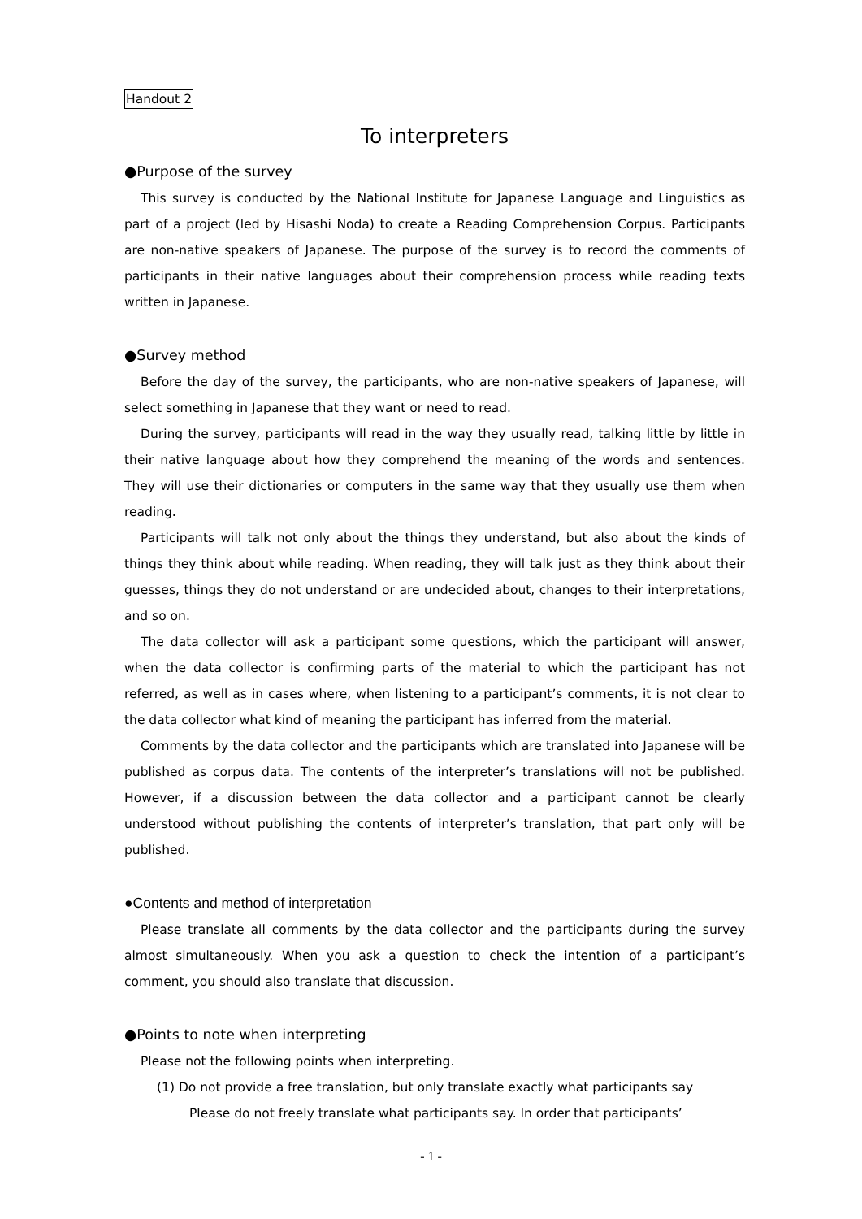Handout 2
To interpreters
●Purpose of the survey
This survey is conducted by the National Institute for Japanese Language and Linguistics as part of a project (led by Hisashi Noda) to create a Reading Comprehension Corpus. Participants are non-native speakers of Japanese. The purpose of the survey is to record the comments of participants in their native languages about their comprehension process while reading texts written in Japanese.
●Survey method
Before the day of the survey, the participants, who are non-native speakers of Japanese, will select something in Japanese that they want or need to read.
During the survey, participants will read in the way they usually read, talking little by little in their native language about how they comprehend the meaning of the words and sentences. They will use their dictionaries or computers in the same way that they usually use them when reading.
Participants will talk not only about the things they understand, but also about the kinds of things they think about while reading. When reading, they will talk just as they think about their guesses, things they do not understand or are undecided about, changes to their interpretations, and so on.
The data collector will ask a participant some questions, which the participant will answer, when the data collector is confirming parts of the material to which the participant has not referred, as well as in cases where, when listening to a participant’s comments, it is not clear to the data collector what kind of meaning the participant has inferred from the material.
Comments by the data collector and the participants which are translated into Japanese will be published as corpus data. The contents of the interpreter’s translations will not be published. However, if a discussion between the data collector and a participant cannot be clearly understood without publishing the contents of interpreter’s translation, that part only will be published.
●Contents and method of interpretation
Please translate all comments by the data collector and the participants during the survey almost simultaneously. When you ask a question to check the intention of a participant’s comment, you should also translate that discussion.
●Points to note when interpreting
Please not the following points when interpreting.
(1) Do not provide a free translation, but only translate exactly what participants say
Please do not freely translate what participants say. In order that participants’
- 1 -